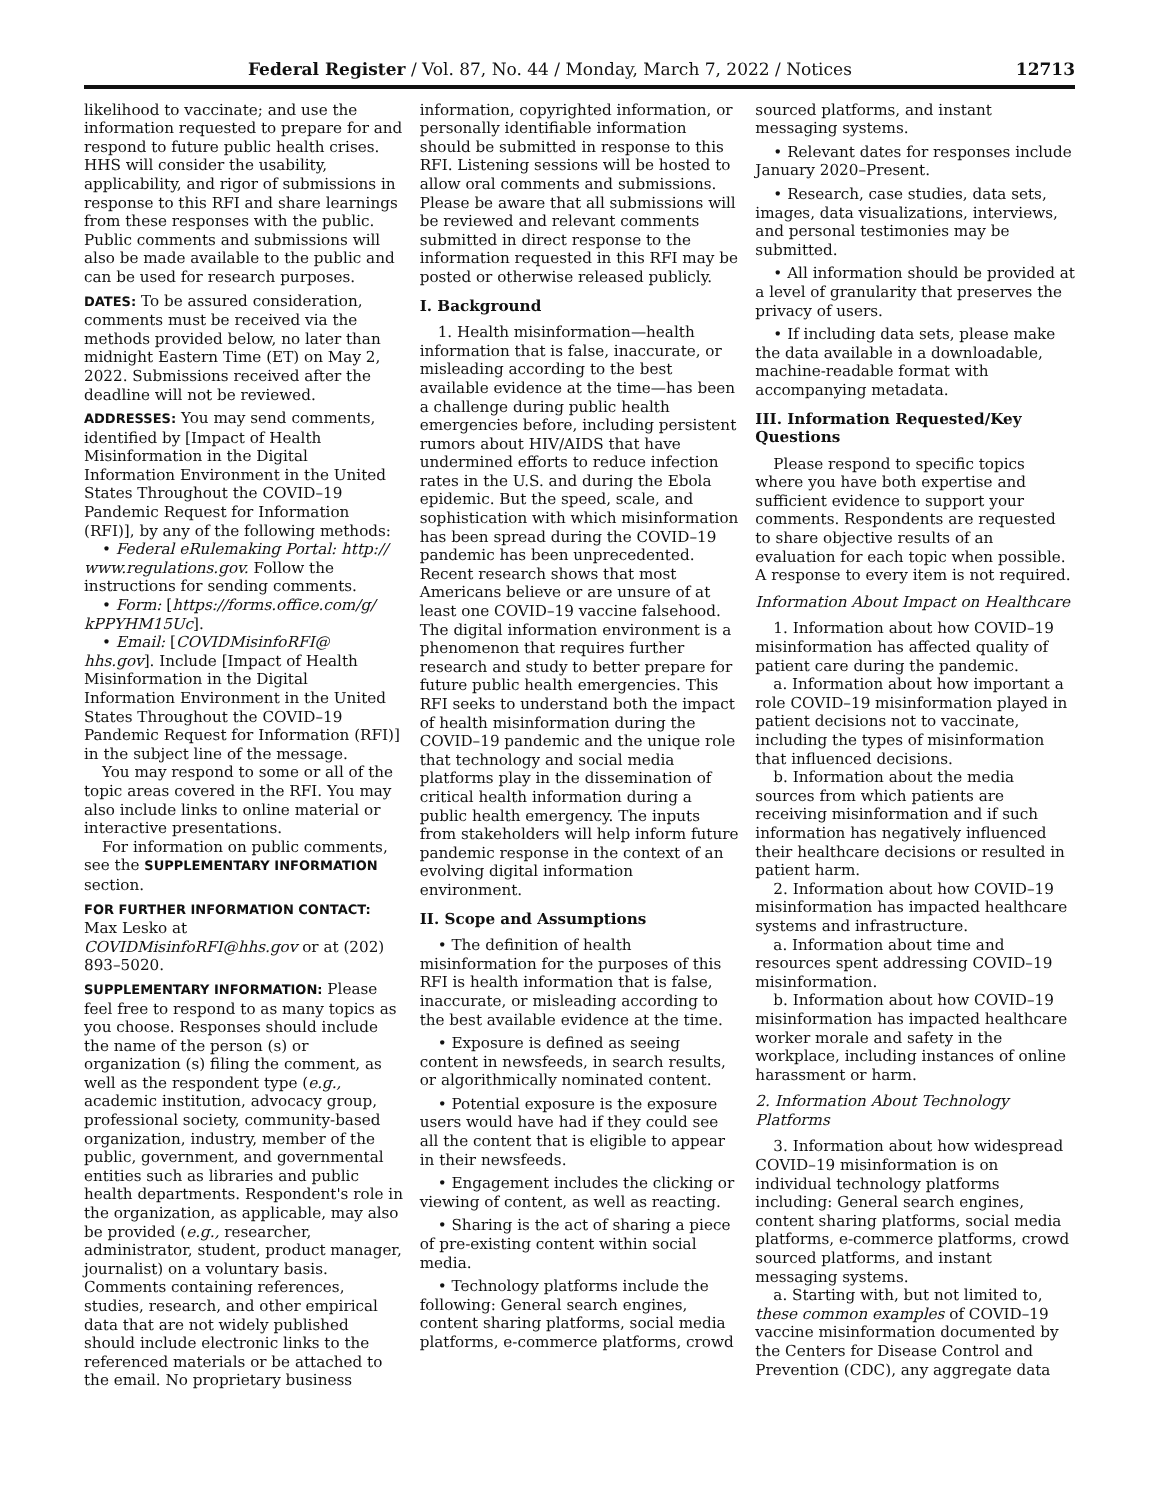Federal Register / Vol. 87, No. 44 / Monday, March 7, 2022 / Notices 12713
likelihood to vaccinate; and use the information requested to prepare for and respond to future public health crises. HHS will consider the usability, applicability, and rigor of submissions in response to this RFI and share learnings from these responses with the public. Public comments and submissions will also be made available to the public and can be used for research purposes.
DATES: To be assured consideration, comments must be received via the methods provided below, no later than midnight Eastern Time (ET) on May 2, 2022. Submissions received after the deadline will not be reviewed.
ADDRESSES: You may send comments, identified by [Impact of Health Misinformation in the Digital Information Environment in the United States Throughout the COVID–19 Pandemic Request for Information (RFI)], by any of the following methods:
• Federal eRulemaking Portal: http:// www.regulations.gov. Follow the instructions for sending comments.
• Form: [https://forms.office.com/g/ kPPYHM15Uc].
• Email: [COVIDMisinfoRFI@ hhs.gov]. Include [Impact of Health Misinformation in the Digital Information Environment in the United States Throughout the COVID–19 Pandemic Request for Information (RFI)] in the subject line of the message.
You may respond to some or all of the topic areas covered in the RFI. You may also include links to online material or interactive presentations.
For information on public comments, see the SUPPLEMENTARY INFORMATION section.
FOR FURTHER INFORMATION CONTACT: Max Lesko at COVIDMisinfoRFI@hhs.gov or at (202) 893–5020.
SUPPLEMENTARY INFORMATION: Please feel free to respond to as many topics as you choose. Responses should include the name of the person (s) or organization (s) filing the comment, as well as the respondent type (e.g., academic institution, advocacy group, professional society, community-based organization, industry, member of the public, government, and governmental entities such as libraries and public health departments. Respondent's role in the organization, as applicable, may also be provided (e.g., researcher, administrator, student, product manager, journalist) on a voluntary basis. Comments containing references, studies, research, and other empirical data that are not widely published should include electronic links to the referenced materials or be attached to the email. No proprietary business
information, copyrighted information, or personally identifiable information should be submitted in response to this RFI. Listening sessions will be hosted to allow oral comments and submissions. Please be aware that all submissions will be reviewed and relevant comments submitted in direct response to the information requested in this RFI may be posted or otherwise released publicly.
I. Background
1. Health misinformation—health information that is false, inaccurate, or misleading according to the best available evidence at the time—has been a challenge during public health emergencies before, including persistent rumors about HIV/AIDS that have undermined efforts to reduce infection rates in the U.S. and during the Ebola epidemic. But the speed, scale, and sophistication with which misinformation has been spread during the COVID–19 pandemic has been unprecedented. Recent research shows that most Americans believe or are unsure of at least one COVID–19 vaccine falsehood. The digital information environment is a phenomenon that requires further research and study to better prepare for future public health emergencies. This RFI seeks to understand both the impact of health misinformation during the COVID–19 pandemic and the unique role that technology and social media platforms play in the dissemination of critical health information during a public health emergency. The inputs from stakeholders will help inform future pandemic response in the context of an evolving digital information environment.
II. Scope and Assumptions
• The definition of health misinformation for the purposes of this RFI is health information that is false, inaccurate, or misleading according to the best available evidence at the time.
• Exposure is defined as seeing content in newsfeeds, in search results, or algorithmically nominated content.
• Potential exposure is the exposure users would have had if they could see all the content that is eligible to appear in their newsfeeds.
• Engagement includes the clicking or viewing of content, as well as reacting.
• Sharing is the act of sharing a piece of pre-existing content within social media.
• Technology platforms include the following: General search engines, content sharing platforms, social media platforms, e-commerce platforms, crowd
sourced platforms, and instant messaging systems.
• Relevant dates for responses include January 2020–Present.
• Research, case studies, data sets, images, data visualizations, interviews, and personal testimonies may be submitted.
• All information should be provided at a level of granularity that preserves the privacy of users.
• If including data sets, please make the data available in a downloadable, machine-readable format with accompanying metadata.
III. Information Requested/Key Questions
Please respond to specific topics where you have both expertise and sufficient evidence to support your comments. Respondents are requested to share objective results of an evaluation for each topic when possible. A response to every item is not required.
Information About Impact on Healthcare
1. Information about how COVID–19 misinformation has affected quality of patient care during the pandemic.
a. Information about how important a role COVID–19 misinformation played in patient decisions not to vaccinate, including the types of misinformation that influenced decisions.
b. Information about the media sources from which patients are receiving misinformation and if such information has negatively influenced their healthcare decisions or resulted in patient harm.
2. Information about how COVID–19 misinformation has impacted healthcare systems and infrastructure.
a. Information about time and resources spent addressing COVID–19 misinformation.
b. Information about how COVID–19 misinformation has impacted healthcare worker morale and safety in the workplace, including instances of online harassment or harm.
2. Information About Technology Platforms
3. Information about how widespread COVID–19 misinformation is on individual technology platforms including: General search engines, content sharing platforms, social media platforms, e-commerce platforms, crowd sourced platforms, and instant messaging systems.
a. Starting with, but not limited to, these common examples of COVID–19 vaccine misinformation documented by the Centers for Disease Control and Prevention (CDC), any aggregate data